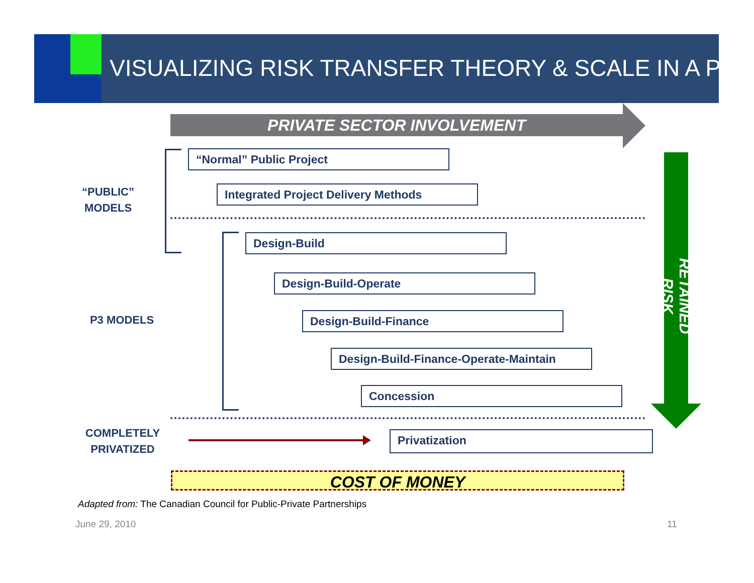VISUALIZING RISK TRANSFER THEORY & SCALE IN A P3
PRIVATE SECTOR INVOLVEMENT
“PUBLIC” MODELS
“Normal” Public Project
Integrated Project Delivery Methods
P3 MODELS
Design-Build
Design-Build-Operate
Design-Build-Finance
Design-Build-Finance-Operate-Maintain
Concession
COMPLETELY PRIVATIZED
Privatization
RETAINED RISK
COST OF MONEY
Adapted from: The Canadian Council for Public-Private Partnerships
June 29, 2010 11